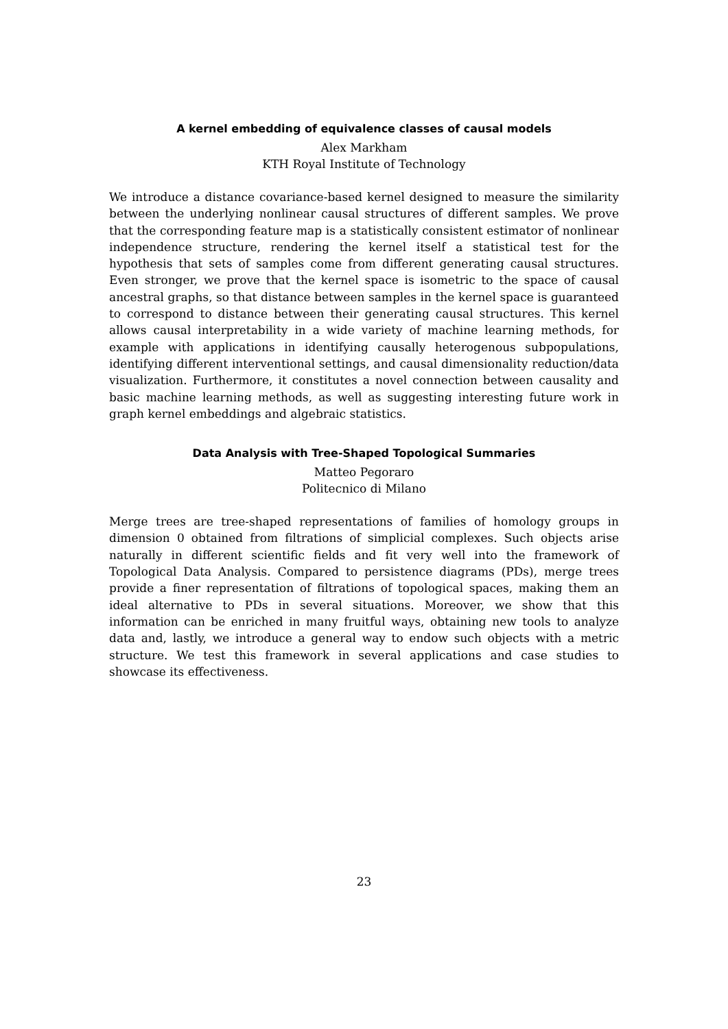A kernel embedding of equivalence classes of causal models
Alex Markham
KTH Royal Institute of Technology
We introduce a distance covariance-based kernel designed to measure the similarity between the underlying nonlinear causal structures of different samples. We prove that the corresponding feature map is a statistically consistent estimator of nonlinear independence structure, rendering the kernel itself a statistical test for the hypothesis that sets of samples come from different generating causal structures. Even stronger, we prove that the kernel space is isometric to the space of causal ancestral graphs, so that distance between samples in the kernel space is guaranteed to correspond to distance between their generating causal structures. This kernel allows causal interpretability in a wide variety of machine learning methods, for example with applications in identifying causally heterogenous subpopulations, identifying different interventional settings, and causal dimensionality reduction/data visualization. Furthermore, it constitutes a novel connection between causality and basic machine learning methods, as well as suggesting interesting future work in graph kernel embeddings and algebraic statistics.
Data Analysis with Tree-Shaped Topological Summaries
Matteo Pegoraro
Politecnico di Milano
Merge trees are tree-shaped representations of families of homology groups in dimension 0 obtained from filtrations of simplicial complexes. Such objects arise naturally in different scientific fields and fit very well into the framework of Topological Data Analysis. Compared to persistence diagrams (PDs), merge trees provide a finer representation of filtrations of topological spaces, making them an ideal alternative to PDs in several situations. Moreover, we show that this information can be enriched in many fruitful ways, obtaining new tools to analyze data and, lastly, we introduce a general way to endow such objects with a metric structure. We test this framework in several applications and case studies to showcase its effectiveness.
23